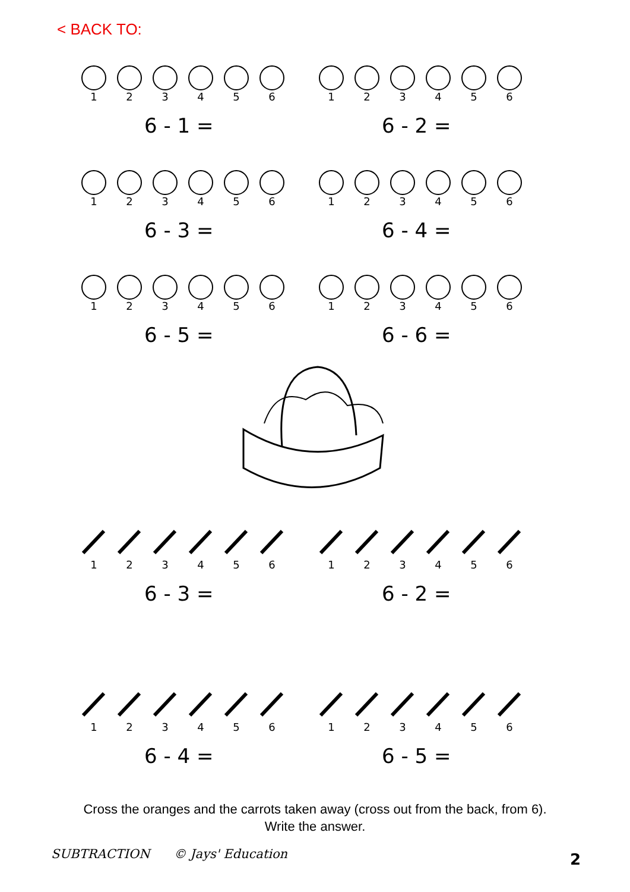< BACK TO:
1 2 3 4 5 6
6 - 1 =
1 2 3 4 5 6
6 - 2 =
1 2 3 4 5 6
6 - 3 =
1 2 3 4 5 6
6 - 4 =
1 2 3 4 5 6
6 - 5 =
1 2 3 4 5 6
6 - 6 =
1 2 3 4 5 6
6 - 3 =
1 2 3 4 5 6
6 - 2 =
1 2 3 4 5 6
6 - 4 =
1 2 3 4 5 6
6 - 5 =
Cross the oranges and the carrots taken away (cross out from the back, from 6).
Write the answer.
SUBTRACTION © Jays' Education
2